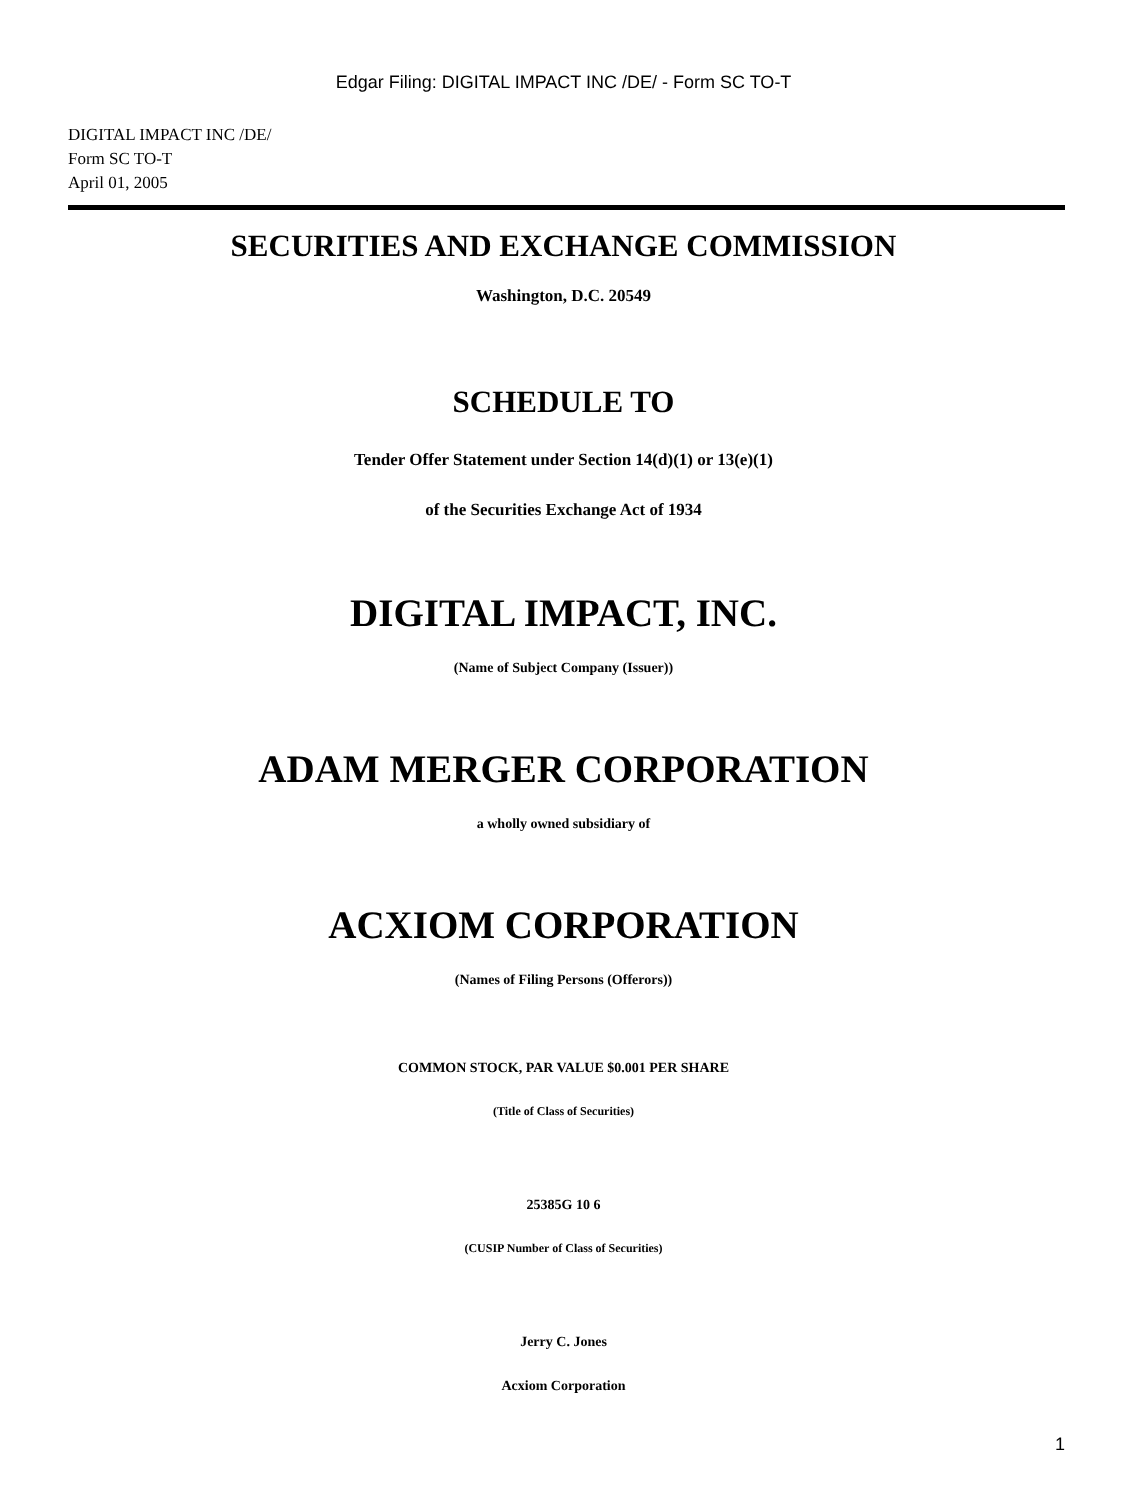Edgar Filing: DIGITAL IMPACT INC /DE/ - Form SC TO-T
DIGITAL IMPACT INC /DE/
Form SC TO-T
April 01, 2005
SECURITIES AND EXCHANGE COMMISSION
Washington, D.C. 20549
SCHEDULE TO
Tender Offer Statement under Section 14(d)(1) or 13(e)(1)
of the Securities Exchange Act of 1934
DIGITAL IMPACT, INC.
(Name of Subject Company (Issuer))
ADAM MERGER CORPORATION
a wholly owned subsidiary of
ACXIOM CORPORATION
(Names of Filing Persons (Offerors))
COMMON STOCK, PAR VALUE $0.001 PER SHARE
(Title of Class of Securities)
25385G 10 6
(CUSIP Number of Class of Securities)
Jerry C. Jones
Acxiom Corporation
1